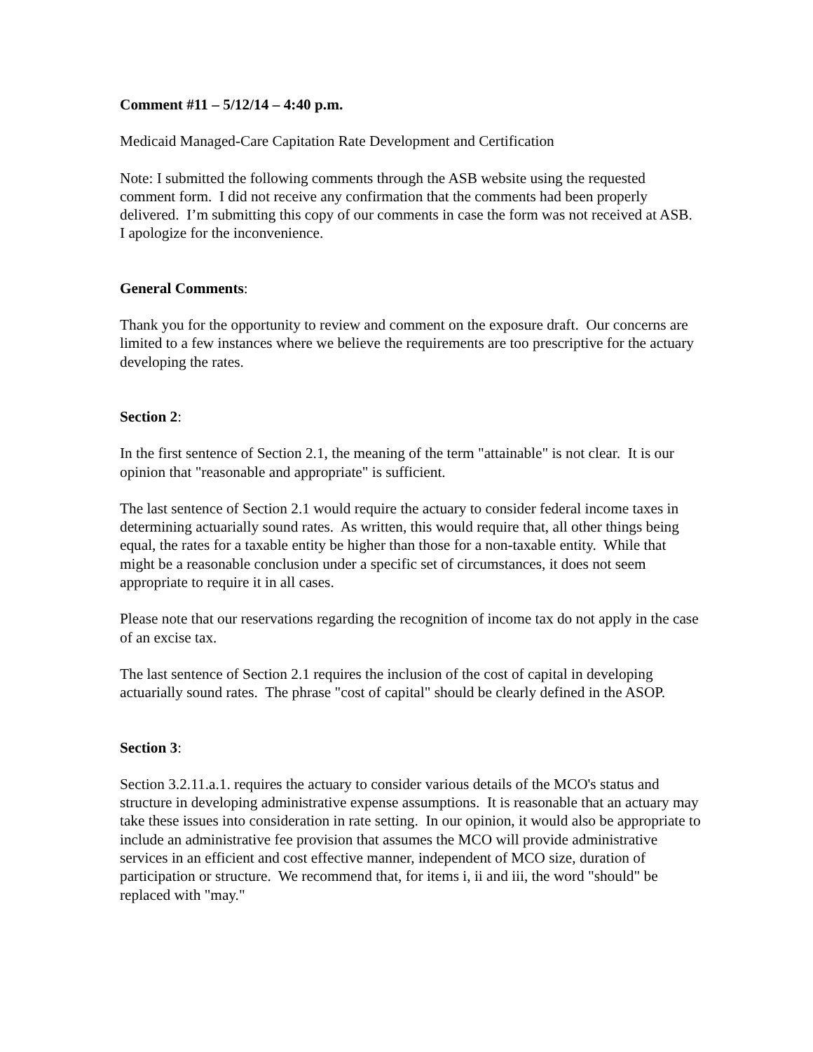Comment #11 – 5/12/14 – 4:40 p.m.
Medicaid Managed-Care Capitation Rate Development and Certification
Note: I submitted the following comments through the ASB website using the requested comment form. I did not receive any confirmation that the comments had been properly delivered. I’m submitting this copy of our comments in case the form was not received at ASB. I apologize for the inconvenience.
General Comments:
Thank you for the opportunity to review and comment on the exposure draft. Our concerns are limited to a few instances where we believe the requirements are too prescriptive for the actuary developing the rates.
Section 2:
In the first sentence of Section 2.1, the meaning of the term "attainable" is not clear. It is our opinion that "reasonable and appropriate" is sufficient.
The last sentence of Section 2.1 would require the actuary to consider federal income taxes in determining actuarially sound rates. As written, this would require that, all other things being equal, the rates for a taxable entity be higher than those for a non-taxable entity. While that might be a reasonable conclusion under a specific set of circumstances, it does not seem appropriate to require it in all cases.
Please note that our reservations regarding the recognition of income tax do not apply in the case of an excise tax.
The last sentence of Section 2.1 requires the inclusion of the cost of capital in developing actuarially sound rates. The phrase "cost of capital" should be clearly defined in the ASOP.
Section 3:
Section 3.2.11.a.1. requires the actuary to consider various details of the MCO's status and structure in developing administrative expense assumptions. It is reasonable that an actuary may take these issues into consideration in rate setting. In our opinion, it would also be appropriate to include an administrative fee provision that assumes the MCO will provide administrative services in an efficient and cost effective manner, independent of MCO size, duration of participation or structure. We recommend that, for items i, ii and iii, the word "should" be replaced with "may."